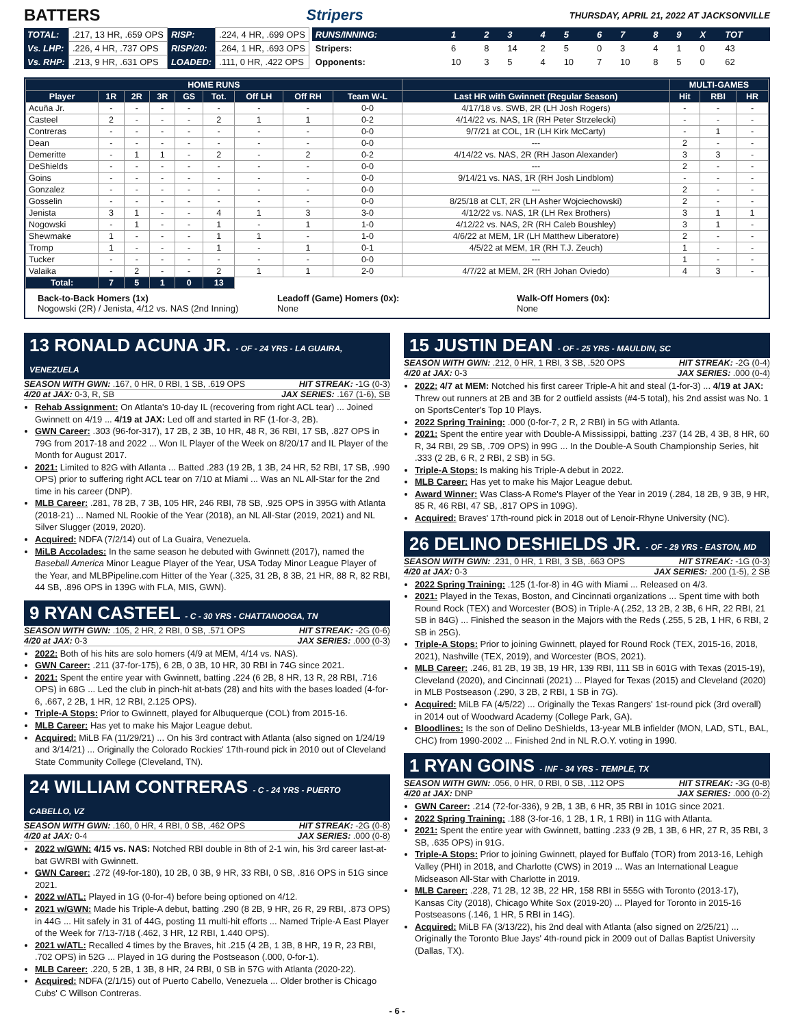BATTERS Stripers THURSDAY, APRIL 21, 2022 AT JACKSONVILLE
| TOTAL: | .217, 13 HR, .659 OPS | RISP: | .224, 4 HR, .699 OPS |
| Vs. LHP: | .226, 4 HR, .737 OPS | RISP/20: | .264, 1 HR, .693 OPS |
| Vs. RHP: | .213, 9 HR, .631 OPS | LOADED: | .111, 0 HR, .422 OPS |
| RUNS/INNING: | 1 | 2 | 3 | 4 | 5 | 6 | 7 | 8 | 9 | X | TOT |
| Stripers: | 6 | 8 | 14 | 2 | 5 | 0 | 3 | 4 | 1 | 0 | 43 |
| Opponents: | 10 | 3 | 5 | 4 | 10 | 7 | 10 | 8 | 5 | 0 | 62 |
| HOME RUNS | | | | | | | | | | MULTI-GAMES | | |
| --- | --- | --- | --- | --- | --- | --- | --- | --- | --- | --- | --- | --- |
| Player | 1R | 2R | 3R | GS | Tot. | Off LH | Off RH | Team W-L | Last HR with Gwinnett (Regular Season) | Hit | RBI | HR |
| Acuña Jr. | - | - | - | - | - | - | - | 0-0 | 4/17/18 vs. SWB, 2R (LH Josh Rogers) | - | - | - |
| Casteel | 2 | - | - | - | 2 | 1 | 1 | 0-2 | 4/14/22 vs. NAS, 1R (RH Peter Strzelecki) | - | - | - |
| Contreras | - | - | - | - | - | - | - | 0-0 | 9/7/21 at COL, 1R (LH Kirk McCarty) | - | 1 | - |
| Dean | - | - | - | - | - | - | - | 0-0 | --- | 2 | - | - |
| Demeritte | - | 1 | 1 | - | 2 | - | 2 | 0-2 | 4/14/22 vs. NAS, 2R (RH Jason Alexander) | 3 | 3 | - |
| DeShields | - | - | - | - | - | - | - | 0-0 | --- | 2 | - | - |
| Goins | - | - | - | - | - | - | - | 0-0 | 9/14/21 vs. NAS, 1R (RH Josh Lindblom) | - | - | - |
| Gonzalez | - | - | - | - | - | - | - | 0-0 | --- | 2 | - | - |
| Gosselin | - | - | - | - | - | - | - | 0-0 | 8/25/18 at CLT, 2R (LH Asher Wojciechowski) | 2 | - | - |
| Jenista | 3 | 1 | - | - | 4 | 1 | 3 | 3-0 | 4/12/22 vs. NAS, 1R (LH Rex Brothers) | 3 | 1 | 1 |
| Nogowski | - | 1 | - | - | 1 | - | 1 | 1-0 | 4/12/22 vs. NAS, 2R (RH Caleb Boushley) | 3 | 1 | - |
| Shewmake | 1 | - | - | - | 1 | 1 | - | 1-0 | 4/6/22 at MEM, 1R (LH Matthew Liberatore) | 2 | - | - |
| Tromp | 1 | - | - | - | 1 | - | 1 | 0-1 | 4/5/22 at MEM, 1R (RH T.J. Zeuch) | 1 | - | - |
| Tucker | - | - | - | - | - | - | - | 0-0 | --- | 1 | - | - |
| Valaika | - | 2 | - | - | 2 | 1 | 1 | 2-0 | 4/7/22 at MEM, 2R (RH Johan Oviedo) | 4 | 3 | - |
| Total: | 7 | 5 | 1 | 0 | 13 | | | | | | | |
Back-to-Back Homers (1x)
Nogowski (2R) / Jenista, 4/12 vs. NAS (2nd Inning)
Leadoff (Game) Homers (0x):
None
Walk-Off Homers (0x):
None
13 RONALD ACUNA JR. - OF - 24 YRS - LA GUAIRA, VENEZUELA
SEASON WITH GWN: .167, 0 HR, 0 RBI, 1 SB, .619 OPS HIT STREAK: -1G (0-3)
4/20 at JAX: 0-3, R, SB JAX SERIES: .167 (1-6), SB
Rehab Assignment: On Atlanta's 10-day IL (recovering from right ACL tear) ... Joined Gwinnett on 4/19 ... 4/19 at JAX: Led off and started in RF (1-for-3, 2B).
GWN Career: .303 (96-for-317), 17 2B, 2 3B, 10 HR, 48 R, 36 RBI, 17 SB, .827 OPS in 79G from 2017-18 and 2022 ... Won IL Player of the Week on 8/20/17 and IL Player of the Month for August 2017.
2021: Limited to 82G with Atlanta ... Batted .283 (19 2B, 1 3B, 24 HR, 52 RBI, 17 SB, .990 OPS) prior to suffering right ACL tear on 7/10 at Miami ... Was an NL All-Star for the 2nd time in his career (DNP).
MLB Career: .281, 78 2B, 7 3B, 105 HR, 246 RBI, 78 SB, .925 OPS in 395G with Atlanta (2018-21) ... Named NL Rookie of the Year (2018), an NL All-Star (2019, 2021) and NL Silver Slugger (2019, 2020).
Acquired: NDFA (7/2/14) out of La Guaira, Venezuela.
MiLB Accolades: In the same season he debuted with Gwinnett (2017), named the Baseball America Minor League Player of the Year, USA Today Minor League Player of the Year, and MLBPipeline.com Hitter of the Year (.325, 31 2B, 8 3B, 21 HR, 88 R, 82 RBI, 44 SB, .896 OPS in 139G with FLA, MIS, GWN).
9 RYAN CASTEEL - C - 30 YRS - CHATTANOOGA, TN
SEASON WITH GWN: .105, 2 HR, 2 RBI, 0 SB, .571 OPS HIT STREAK: -2G (0-6)
4/20 at JAX: 0-3 JAX SERIES: .000 (0-3)
2022: Both of his hits are solo homers (4/9 at MEM, 4/14 vs. NAS).
GWN Career: .211 (37-for-175), 6 2B, 0 3B, 10 HR, 30 RBI in 74G since 2021.
2021: Spent the entire year with Gwinnett, batting .224 (6 2B, 8 HR, 13 R, 28 RBI, .716 OPS) in 68G ... Led the club in pinch-hit at-bats (28) and hits with the bases loaded (4-for-6, .667, 2 2B, 1 HR, 12 RBI, 2.125 OPS).
Triple-A Stops: Prior to Gwinnett, played for Albuquerque (COL) from 2015-16.
MLB Career: Has yet to make his Major League debut.
Acquired: MiLB FA (11/29/21) ... On his 3rd contract with Atlanta (also signed on 1/24/19 and 3/14/21) ... Originally the Colorado Rockies' 17th-round pick in 2010 out of Cleveland State Community College (Cleveland, TN).
24 WILLIAM CONTRERAS - C - 24 YRS - PUERTO CABELLO, VZ
SEASON WITH GWN: .160, 0 HR, 4 RBI, 0 SB, .462 OPS HIT STREAK: -2G (0-8)
4/20 at JAX: 0-4 JAX SERIES: .000 (0-8)
2022 w/GWN: 4/15 vs. NAS: Notched RBI double in 8th of 2-1 win, his 3rd career last-at-bat GWRBI with Gwinnett.
GWN Career: .272 (49-for-180), 10 2B, 0 3B, 9 HR, 33 RBI, 0 SB, .816 OPS in 51G since 2021.
2022 w/ATL: Played in 1G (0-for-4) before being optioned on 4/12.
2021 w/GWN: Made his Triple-A debut, batting .290 (8 2B, 9 HR, 26 R, 29 RBI, .873 OPS) in 44G ... Hit safely in 31 of 44G, posting 11 multi-hit efforts ... Named Triple-A East Player of the Week for 7/13-7/18 (.462, 3 HR, 12 RBI, 1.440 OPS).
2021 w/ATL: Recalled 4 times by the Braves, hit .215 (4 2B, 1 3B, 8 HR, 19 R, 23 RBI, .702 OPS) in 52G ... Played in 1G during the Postseason (.000, 0-for-1).
MLB Career: .220, 5 2B, 1 3B, 8 HR, 24 RBI, 0 SB in 57G with Atlanta (2020-22).
Acquired: NDFA (2/1/15) out of Puerto Cabello, Venezuela ... Older brother is Chicago Cubs' C Willson Contreras.
15 JUSTIN DEAN - OF - 25 YRS - MAULDIN, SC
SEASON WITH GWN: .212, 0 HR, 1 RBI, 3 SB, .520 OPS HIT STREAK: -2G (0-4)
4/20 at JAX: 0-3 JAX SERIES: .000 (0-4)
2022: 4/7 at MEM: Notched his first career Triple-A hit and steal (1-for-3) ... 4/19 at JAX: Threw out runners at 2B and 3B for 2 outfield assists (#4-5 total), his 2nd assist was No. 1 on SportsCenter's Top 10 Plays.
2022 Spring Training: .000 (0-for-7, 2 R, 2 RBI) in 5G with Atlanta.
2021: Spent the entire year with Double-A Mississippi, batting .237 (14 2B, 4 3B, 8 HR, 60 R, 34 RBI, 29 SB, .709 OPS) in 99G ... In the Double-A South Championship Series, hit .333 (2 2B, 6 R, 2 RBI, 2 SB) in 5G.
Triple-A Stops: Is making his Triple-A debut in 2022.
MLB Career: Has yet to make his Major League debut.
Award Winner: Was Class-A Rome's Player of the Year in 2019 (.284, 18 2B, 9 3B, 9 HR, 85 R, 46 RBI, 47 SB, .817 OPS in 109G).
Acquired: Braves' 17th-round pick in 2018 out of Lenoir-Rhyne University (NC).
26 DELINO DESHIELDS JR. - OF - 29 YRS - EASTON, MD
SEASON WITH GWN: .231, 0 HR, 1 RBI, 3 SB, .663 OPS HIT STREAK: -1G (0-3)
4/20 at JAX: 0-3 JAX SERIES: .200 (1-5), 2 SB
2022 Spring Training: .125 (1-for-8) in 4G with Miami ... Released on 4/3.
2021: Played in the Texas, Boston, and Cincinnati organizations ... Spent time with both Round Rock (TEX) and Worcester (BOS) in Triple-A (.252, 13 2B, 2 3B, 6 HR, 22 RBI, 21 SB in 84G) ... Finished the season in the Majors with the Reds (.255, 5 2B, 1 HR, 6 RBI, 2 SB in 25G).
Triple-A Stops: Prior to joining Gwinnett, played for Round Rock (TEX, 2015-16, 2018, 2021), Nashville (TEX, 2019), and Worcester (BOS, 2021).
MLB Career: .246, 81 2B, 19 3B, 19 HR, 139 RBI, 111 SB in 601G with Texas (2015-19), Cleveland (2020), and Cincinnati (2021) ... Played for Texas (2015) and Cleveland (2020) in MLB Postseason (.290, 3 2B, 2 RBI, 1 SB in 7G).
Acquired: MiLB FA (4/5/22) ... Originally the Texas Rangers' 1st-round pick (3rd overall) in 2014 out of Woodward Academy (College Park, GA).
Bloodlines: Is the son of Delino DeShields, 13-year MLB infielder (MON, LAD, STL, BAL, CHC) from 1990-2002 ... Finished 2nd in NL R.O.Y. voting in 1990.
1 RYAN GOINS - INF - 34 YRS - TEMPLE, TX
SEASON WITH GWN: .056, 0 HR, 0 RBI, 0 SB, .112 OPS HIT STREAK: -3G (0-8)
4/20 at JAX: DNP JAX SERIES: .000 (0-2)
GWN Career: .214 (72-for-336), 9 2B, 1 3B, 6 HR, 35 RBI in 101G since 2021.
2022 Spring Training: .188 (3-for-16, 1 2B, 1 R, 1 RBI) in 11G with Atlanta.
2021: Spent the entire year with Gwinnett, batting .233 (9 2B, 1 3B, 6 HR, 27 R, 35 RBI, 3 SB, .635 OPS) in 91G.
Triple-A Stops: Prior to joining Gwinnett, played for Buffalo (TOR) from 2013-16, Lehigh Valley (PHI) in 2018, and Charlotte (CWS) in 2019 ... Was an International League Midseason All-Star with Charlotte in 2019.
MLB Career: .228, 71 2B, 12 3B, 22 HR, 158 RBI in 555G with Toronto (2013-17), Kansas City (2018), Chicago White Sox (2019-20) ... Played for Toronto in 2015-16 Postseasons (.146, 1 HR, 5 RBI in 14G).
Acquired: MiLB FA (3/13/22), his 2nd deal with Atlanta (also signed on 2/25/21) ... Originally the Toronto Blue Jays' 4th-round pick in 2009 out of Dallas Baptist University (Dallas, TX).
- 6 -